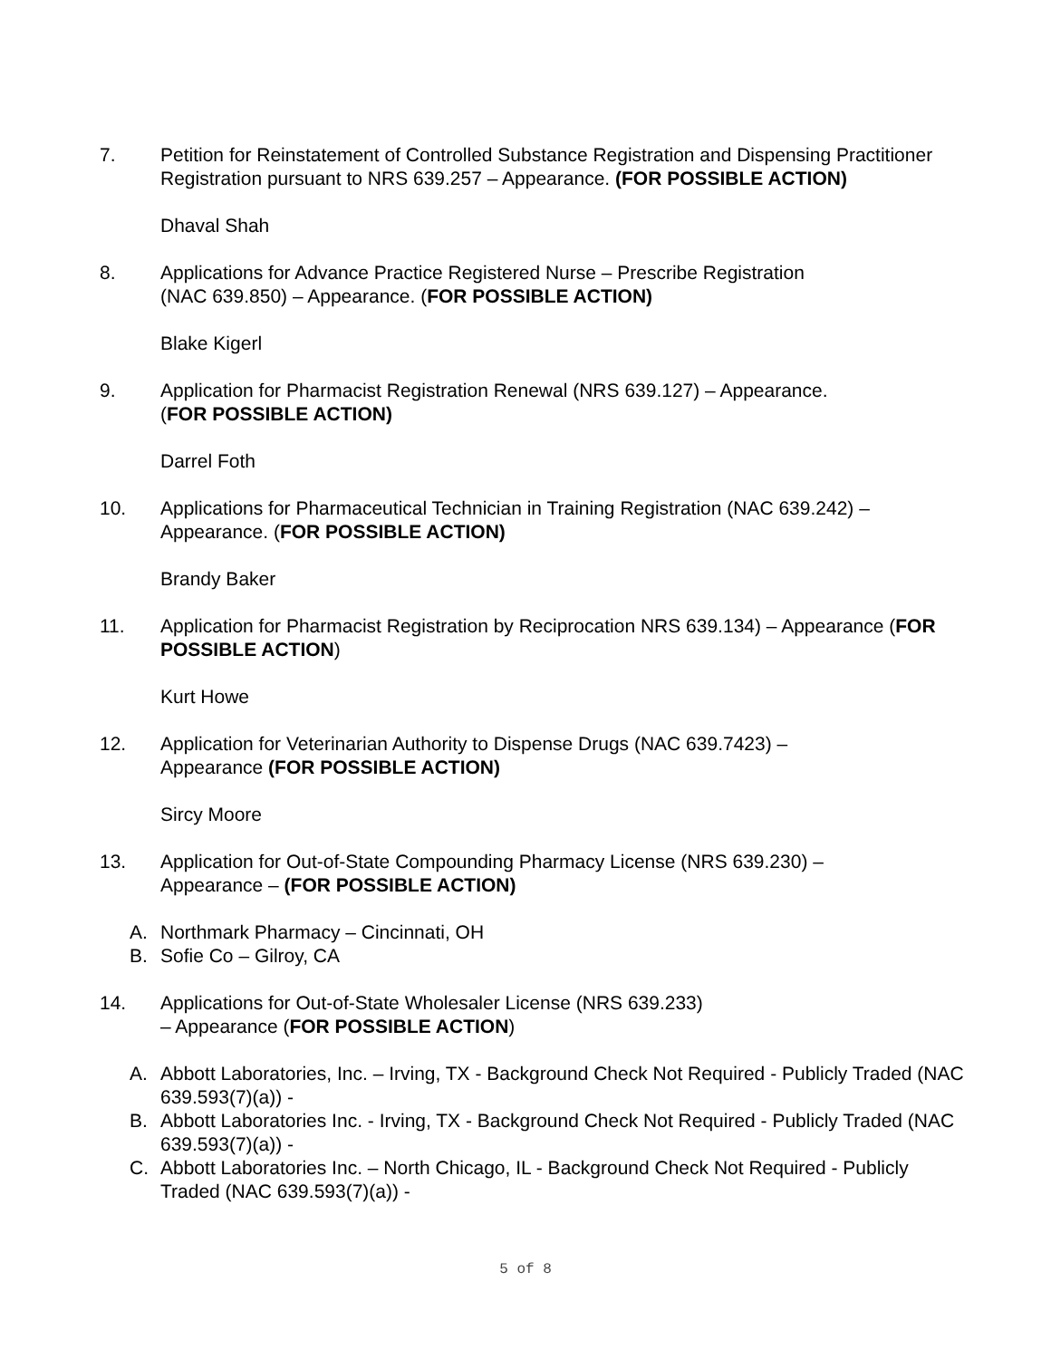7. Petition for Reinstatement of Controlled Substance Registration and Dispensing Practitioner Registration pursuant to NRS 639.257 – Appearance. (FOR POSSIBLE ACTION)
Dhaval Shah
8. Applications for Advance Practice Registered Nurse – Prescribe Registration
(NAC 639.850) – Appearance. (FOR POSSIBLE ACTION)
Blake Kigerl
9. Application for Pharmacist Registration Renewal (NRS 639.127) – Appearance.
(FOR POSSIBLE ACTION)
Darrel Foth
10. Applications for Pharmaceutical Technician in Training Registration (NAC 639.242) – Appearance. (FOR POSSIBLE ACTION)
Brandy Baker
11. Application for Pharmacist Registration by Reciprocation NRS 639.134) – Appearance (FOR POSSIBLE ACTION)
Kurt Howe
12. Application for Veterinarian Authority to Dispense Drugs (NAC 639.7423) –
Appearance (FOR POSSIBLE ACTION)
Sircy Moore
13. Application for Out-of-State Compounding Pharmacy License (NRS 639.230) –
Appearance – (FOR POSSIBLE ACTION)
A. Northmark Pharmacy – Cincinnati, OH
B. Sofie Co – Gilroy, CA
14. Applications for Out-of-State Wholesaler License (NRS 639.233)
– Appearance (FOR POSSIBLE ACTION)
A. Abbott Laboratories, Inc. – Irving, TX - Background Check Not Required - Publicly Traded (NAC 639.593(7)(a)) -
B. Abbott Laboratories Inc. - Irving, TX - Background Check Not Required - Publicly Traded (NAC 639.593(7)(a)) -
C. Abbott Laboratories Inc. – North Chicago, IL - Background Check Not Required - Publicly Traded (NAC 639.593(7)(a)) -
5 of 8